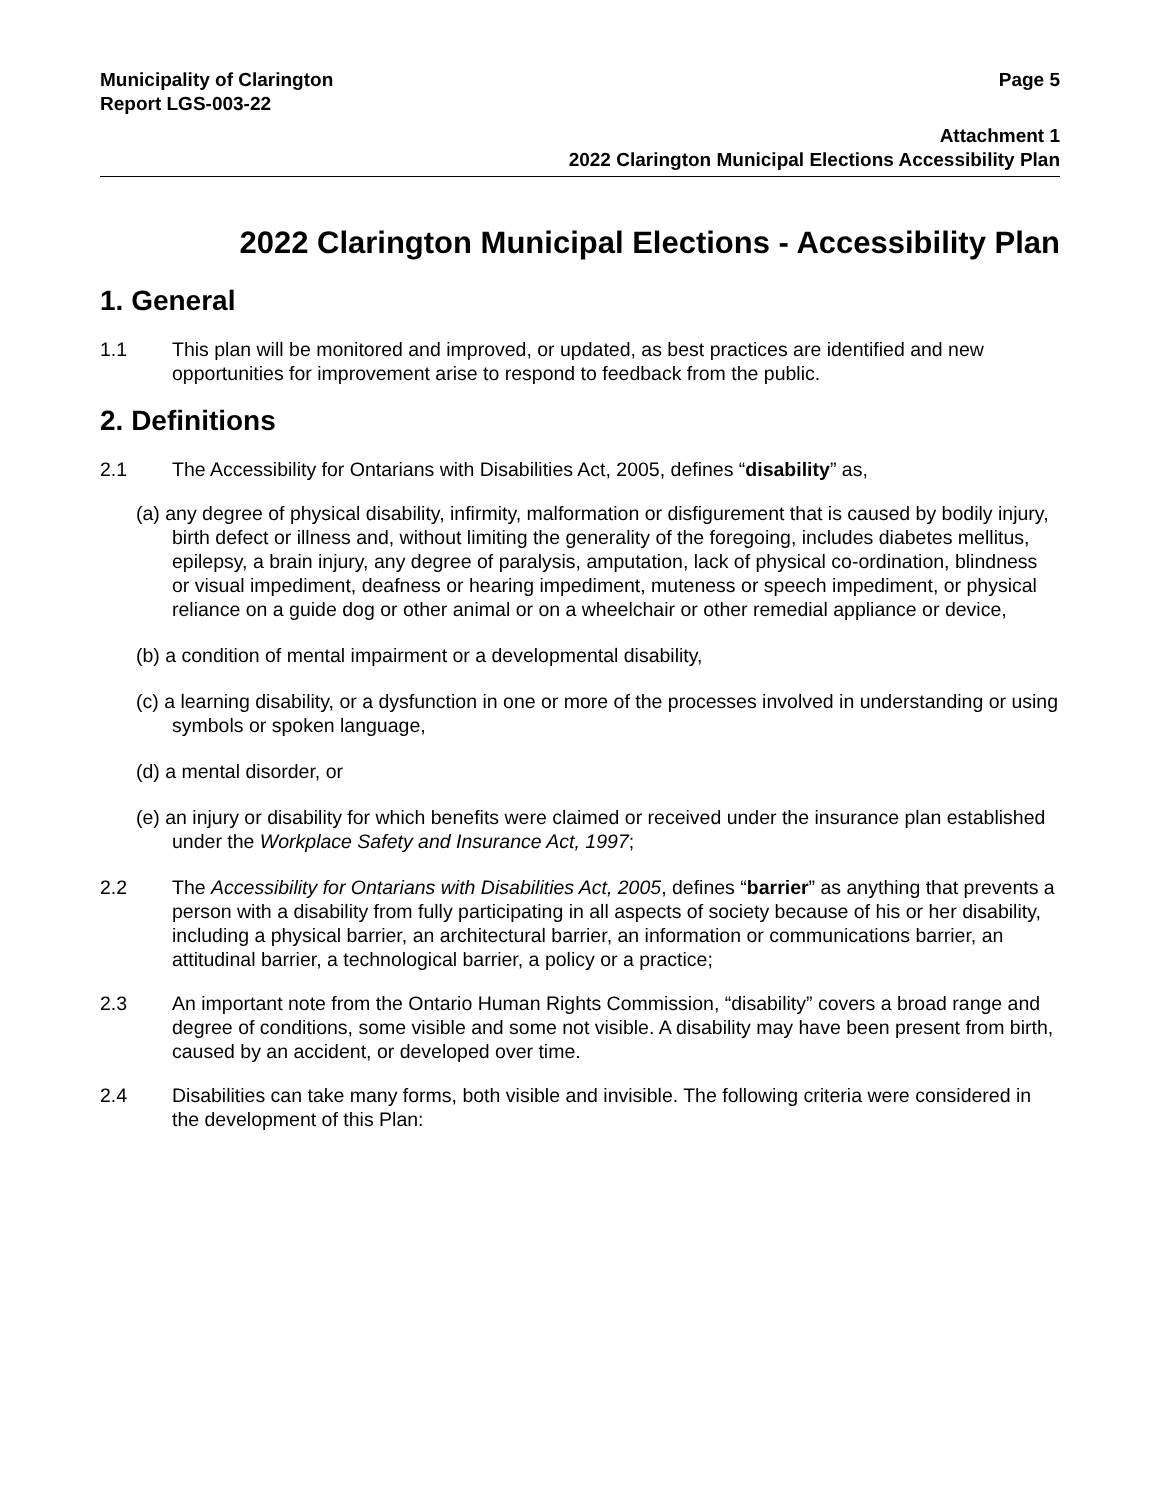Municipality of Clarington Page 5
Report LGS-003-22
Attachment 1
2022 Clarington Municipal Elections Accessibility Plan
2022 Clarington Municipal Elections - Accessibility Plan
1. General
1.1 This plan will be monitored and improved, or updated, as best practices are identified and new opportunities for improvement arise to respond to feedback from the public.
2. Definitions
2.1 The Accessibility for Ontarians with Disabilities Act, 2005, defines “disability” as,
(a) any degree of physical disability, infirmity, malformation or disfigurement that is caused by bodily injury, birth defect or illness and, without limiting the generality of the foregoing, includes diabetes mellitus, epilepsy, a brain injury, any degree of paralysis, amputation, lack of physical co-ordination, blindness or visual impediment, deafness or hearing impediment, muteness or speech impediment, or physical reliance on a guide dog or other animal or on a wheelchair or other remedial appliance or device,
(b) a condition of mental impairment or a developmental disability,
(c) a learning disability, or a dysfunction in one or more of the processes involved in understanding or using symbols or spoken language,
(d) a mental disorder, or
(e) an injury or disability for which benefits were claimed or received under the insurance plan established under the Workplace Safety and Insurance Act, 1997;
2.2 The Accessibility for Ontarians with Disabilities Act, 2005, defines “barrier” as anything that prevents a person with a disability from fully participating in all aspects of society because of his or her disability, including a physical barrier, an architectural barrier, an information or communications barrier, an attitudinal barrier, a technological barrier, a policy or a practice;
2.3 An important note from the Ontario Human Rights Commission, “disability” covers a broad range and degree of conditions, some visible and some not visible. A disability may have been present from birth, caused by an accident, or developed over time.
2.4 Disabilities can take many forms, both visible and invisible. The following criteria were considered in the development of this Plan: